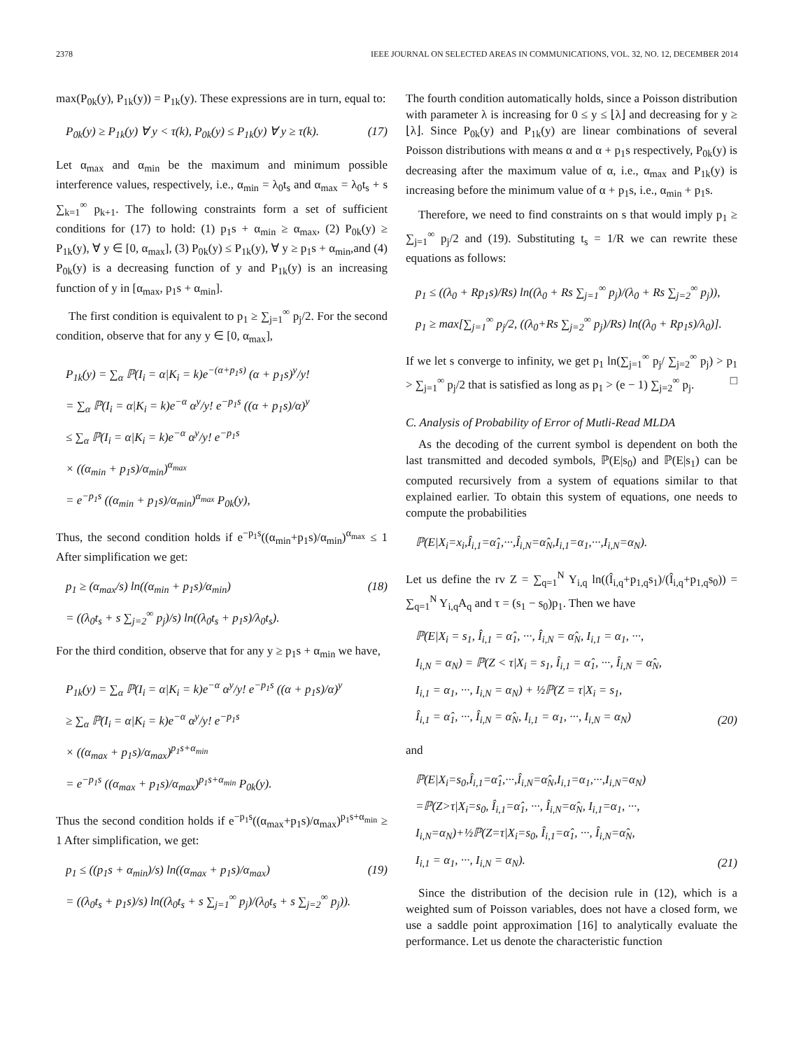2378 IEEE JOURNAL ON SELECTED AREAS IN COMMUNICATIONS, VOL. 32, NO. 12, DECEMBER 2014
max(P<sub>0k</sub>(y), P<sub>1k</sub>(y)) = P<sub>1k</sub>(y). These expressions are in turn, equal to:
P<sub>0k</sub>(y) ≥ P<sub>1k</sub>(y) ∀ y < τ(k), P<sub>0k</sub>(y) ≤ P<sub>1k</sub>(y) ∀ y ≥ τ(k).
(17)
Let α<sub>max</sub> and α<sub>min</sub> be the maximum and minimum possible interference values, respectively, i.e., α<sub>min</sub> = λ<sub>0</sub>t<sub>s</sub> and α<sub>max</sub> = λ<sub>0</sub>t<sub>s</sub> + s ∑<sub>k=1</sub><sup>∞</sup> p<sub>k+1</sub>. The following constraints form a set of sufficient conditions for (17) to hold: (1) p<sub>1</sub>s + α<sub>min</sub> ≥ α<sub>max</sub>, (2) P<sub>0k</sub>(y) ≥ P<sub>1k</sub>(y), ∀ y ∈ [0, α<sub>max</sub>], (3) P<sub>0k</sub>(y) ≤ P<sub>1k</sub>(y), ∀ y ≥ p<sub>1</sub>s + α<sub>min</sub>,and (4) P<sub>0k</sub>(y) is a decreasing function of y and P<sub>1k</sub>(y) is an increasing function of y in [α<sub>max</sub>, p<sub>1</sub>s + α<sub>min</sub>].
The first condition is equivalent to p<sub>1</sub> ≥ ∑<sub>j=1</sub><sup>∞</sup> p<sub>j</sub>/2. For the second condition, observe that for any y ∈ [0, α<sub>max</sub>],
P<sub>1k</sub>(y) = ∑<sub>α</sub> ℙ(I<sub>i</sub> = α|K<sub>i</sub> = k)e<sup>−(α+p<sub>1</sub>s)</sup> (α + p<sub>1</sub>s)<sup>y</sup>/y!
= ∑<sub>α</sub> ℙ(I<sub>i</sub> = α|K<sub>i</sub> = k)e<sup>−α</sup> α<sup>y</sup>/y! e<sup>−p<sub>1</sub>s</sup> ((α + p<sub>1</sub>s)/α)<sup>y</sup>
≤ ∑<sub>α</sub> ℙ(I<sub>i</sub> = α|K<sub>i</sub> = k)e<sup>−α</sup> α<sup>y</sup>/y! e<sup>−p<sub>1</sub>s</sup>
× ((α<sub>min</sub> + p<sub>1</sub>s)/α<sub>min</sub>)<sup>α<sub>max</sub></sup>
= e<sup>−p<sub>1</sub>s</sup> ((α<sub>min</sub> + p<sub>1</sub>s)/α<sub>min</sub>)<sup>α<sub>max</sub></sup> P<sub>0k</sub>(y),
Thus, the second condition holds if e<sup>−p<sub>1</sub>s</sup>((α<sub>min</sub>+p<sub>1</sub>s)/α<sub>min</sub>)<sup>α<sub>max</sub></sup> ≤ 1 After simplification we get:
p<sub>1</sub> ≥ (α<sub>max</sub>/s) ln((α<sub>min</sub> + p<sub>1</sub>s)/α<sub>min</sub>)
= ((λ<sub>0</sub>t<sub>s</sub> + s ∑<sub>j=2</sub><sup>∞</sup> p<sub>j</sub>)/s) ln((λ<sub>0</sub>t<sub>s</sub> + p<sub>1</sub>s)/λ<sub>0</sub>t<sub>s</sub>).
(18)
For the third condition, observe that for any y ≥ p<sub>1</sub>s + α<sub>min</sub> we have,
P<sub>1k</sub>(y) = ∑<sub>α</sub> ℙ(I<sub>i</sub> = α|K<sub>i</sub> = k)e<sup>−α</sup> α<sup>y</sup>/y! e<sup>−p<sub>1</sub>s</sup> ((α + p<sub>1</sub>s)/α)<sup>y</sup>
≥ ∑<sub>α</sub> ℙ(I<sub>i</sub> = α|K<sub>i</sub> = k)e<sup>−α</sup> α<sup>y</sup>/y! e<sup>−p<sub>1</sub>s</sup>
× ((α<sub>max</sub> + p<sub>1</sub>s)/α<sub>max</sub>)<sup>p<sub>1</sub>s+α<sub>min</sub></sup>
= e<sup>−p<sub>1</sub>s</sup> ((α<sub>max</sub> + p<sub>1</sub>s)/α<sub>max</sub>)<sup>p<sub>1</sub>s+α<sub>min</sub></sup> P<sub>0k</sub>(y).
Thus the second condition holds if e<sup>−p<sub>1</sub>s</sup>((α<sub>max</sub>+p<sub>1</sub>s)/α<sub>max</sub>)<sup>p<sub>1</sub>s+α<sub>min</sub></sup> ≥ 1 After simplification, we get:
p<sub>1</sub> ≤ ((p<sub>1</sub>s + α<sub>min</sub>)/s) ln((α<sub>max</sub> + p<sub>1</sub>s)/α<sub>max</sub>)
= ((λ<sub>0</sub>t<sub>s</sub> + p<sub>1</sub>s)/s) ln((λ<sub>0</sub>t<sub>s</sub> + s ∑<sub>j=1</sub><sup>∞</sup> p<sub>j</sub>)/(λ<sub>0</sub>t<sub>s</sub> + s ∑<sub>j=2</sub><sup>∞</sup> p<sub>j</sub>)).
(19)
The fourth condition automatically holds, since a Poisson distribution with parameter λ is increasing for 0 ≤ y ≤ ⌊λ⌋ and decreasing for y ≥ ⌊λ⌋. Since P<sub>0k</sub>(y) and P<sub>1k</sub>(y) are linear combinations of several Poisson distributions with means α and α + p<sub>1</sub>s respectively, P<sub>0k</sub>(y) is decreasing after the maximum value of α, i.e., α<sub>max</sub> and P<sub>1k</sub>(y) is increasing before the minimum value of α + p<sub>1</sub>s, i.e., α<sub>min</sub> + p<sub>1</sub>s.
Therefore, we need to find constraints on s that would imply p<sub>1</sub> ≥ ∑<sub>j=1</sub><sup>∞</sup> p<sub>j</sub>/2 and (19). Substituting t<sub>s</sub> = 1/R we can rewrite these equations as follows:
p<sub>1</sub> ≤ ((λ<sub>0</sub> + Rp<sub>1</sub>s)/Rs) ln((λ<sub>0</sub> + Rs ∑<sub>j=1</sub><sup>∞</sup> p<sub>j</sub>)/(λ<sub>0</sub> + Rs ∑<sub>j=2</sub><sup>∞</sup> p<sub>j</sub>)),
p<sub>1</sub> ≥ max[∑<sub>j=1</sub><sup>∞</sup> p<sub>j</sub>/2, ((λ<sub>0</sub>+Rs ∑<sub>j=2</sub><sup>∞</sup> p<sub>j</sub>)/Rs) ln((λ<sub>0</sub> + Rp<sub>1</sub>s)/λ<sub>0</sub>)].
If we let s converge to infinity, we get p<sub>1</sub> ln(∑<sub>j=1</sub><sup>∞</sup> p<sub>j</sub>/ ∑<sub>j=2</sub><sup>∞</sup> p<sub>j</sub>) > p<sub>1</sub> > ∑<sub>j=1</sub><sup>∞</sup> p<sub>j</sub>/2 that is satisfied as long as p<sub>1</sub> > (e − 1) ∑<sub>j=2</sub><sup>∞</sup> p<sub>j</sub>. □
C. Analysis of Probability of Error of Mutli-Read MLDA
As the decoding of the current symbol is dependent on both the last transmitted and decoded symbols, ℙ(E|s<sub>0</sub>) and ℙ(E|s<sub>1</sub>) can be computed recursively from a system of equations similar to that explained earlier. To obtain this system of equations, one needs to compute the probabilities
ℙ(E|X<sub>i</sub>=x<sub>i</sub>,Î<sub>i,1</sub>=α̂<sub>1</sub>,···,Î<sub>i,N</sub>=α̂<sub>N</sub>,I<sub>i,1</sub>=α<sub>1</sub>,···,I<sub>i,N</sub>=α<sub>N</sub>).
Let us define the rv Z = ∑<sub>q=1</sub><sup>N</sup> Y<sub>i,q</sub> ln((Î<sub>i,q</sub>+p<sub>1,q</sub>s<sub>1</sub>)/(Î<sub>i,q</sub>+p<sub>1,q</sub>s<sub>0</sub>)) = ∑<sub>q=1</sub><sup>N</sup> Y<sub>i,q</sub>A<sub>q</sub> and τ = (s<sub>1</sub> − s<sub>0</sub>)p<sub>1</sub>. Then we have
ℙ(E|X<sub>i</sub> = s<sub>1</sub>, Î<sub>i,1</sub> = α̂<sub>1</sub>, ···, Î<sub>i,N</sub> = α̂<sub>N</sub>, I<sub>i,1</sub> = α<sub>1</sub>, ···,
I<sub>i,N</sub> = α<sub>N</sub>) = ℙ(Z < τ|X<sub>i</sub> = s<sub>1</sub>, Î<sub>i,1</sub> = α̂<sub>1</sub>, ···, Î<sub>i,N</sub> = α̂<sub>N</sub>,
I<sub>i,1</sub> = α<sub>1</sub>, ···, I<sub>i,N</sub> = α<sub>N</sub>) + ½ℙ(Z = τ|X<sub>i</sub> = s<sub>1</sub>,
Î<sub>i,1</sub> = α̂<sub>1</sub>, ···, Î<sub>i,N</sub> = α̂<sub>N</sub>, I<sub>i,1</sub> = α<sub>1</sub>, ···, I<sub>i,N</sub> = α<sub>N</sub>)
(20)
and
ℙ(E|X<sub>i</sub>=s<sub>0</sub>,Î<sub>i,1</sub>=α̂<sub>1</sub>,···,Î<sub>i,N</sub>=α̂<sub>N</sub>,I<sub>i,1</sub>=α<sub>1</sub>,···,I<sub>i,N</sub>=α<sub>N</sub>)
=ℙ(Z>τ|X<sub>i</sub>=s<sub>0</sub>, Î<sub>i,1</sub>=α̂<sub>1</sub>, ···, Î<sub>i,N</sub>=α̂<sub>N</sub>, I<sub>i,1</sub>=α<sub>1</sub>, ···,
I<sub>i,N</sub>=α<sub>N</sub>)+½ℙ(Z=τ|X<sub>i</sub>=s<sub>0</sub>, Î<sub>i,1</sub>=α̂<sub>1</sub>, ···, Î<sub>i,N</sub>=α̂<sub>N</sub>,
I<sub>i,1</sub> = α<sub>1</sub>, ···, I<sub>i,N</sub> = α<sub>N</sub>).
(21)
Since the distribution of the decision rule in (12), which is a weighted sum of Poisson variables, does not have a closed form, we use a saddle point approximation [16] to analytically evaluate the performance. Let us denote the characteristic function